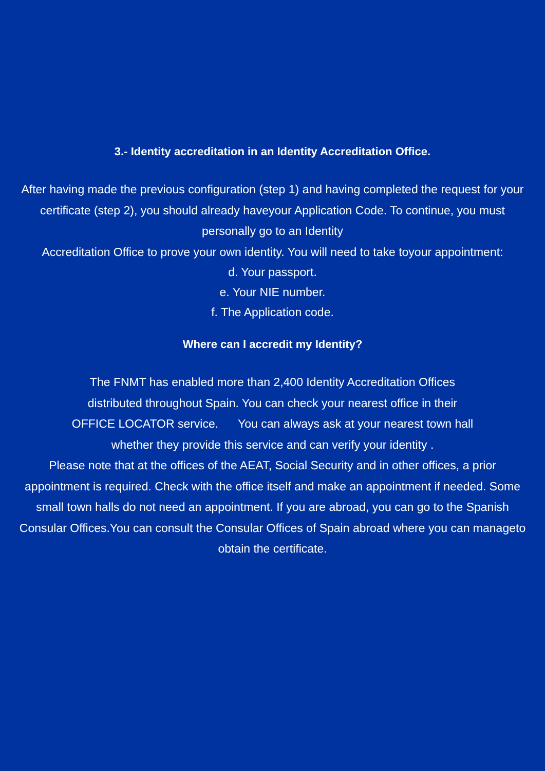3.- Identity accreditation in an Identity Accreditation Office.
After having made the previous configuration (step 1) and having completed the request for your certificate (step 2), you should already haveyour Application Code. To continue, you must personally go to an Identity
Accreditation Office to prove your own identity. You will need to take toyour appointment:
d. Your passport.
e. Your NIE number.
f. The Application code.
Where can I accredit my Identity?
The FNMT has enabled more than 2,400 Identity Accreditation Offices
distributed throughout Spain. You can check your nearest office in their
OFFICE LOCATOR service. You can always ask at your nearest town hall
whether they provide this service and can verify your identity .
Please note that at the offices of the AEAT, Social Security and in other offices, a prior appointment is required. Check with the office itself and make an appointment if needed. Some small town halls do not need an appointment. If you are abroad, you can go to the Spanish Consular Offices.You can consult the Consular Offices of Spain abroad where you can manageto obtain the certificate.